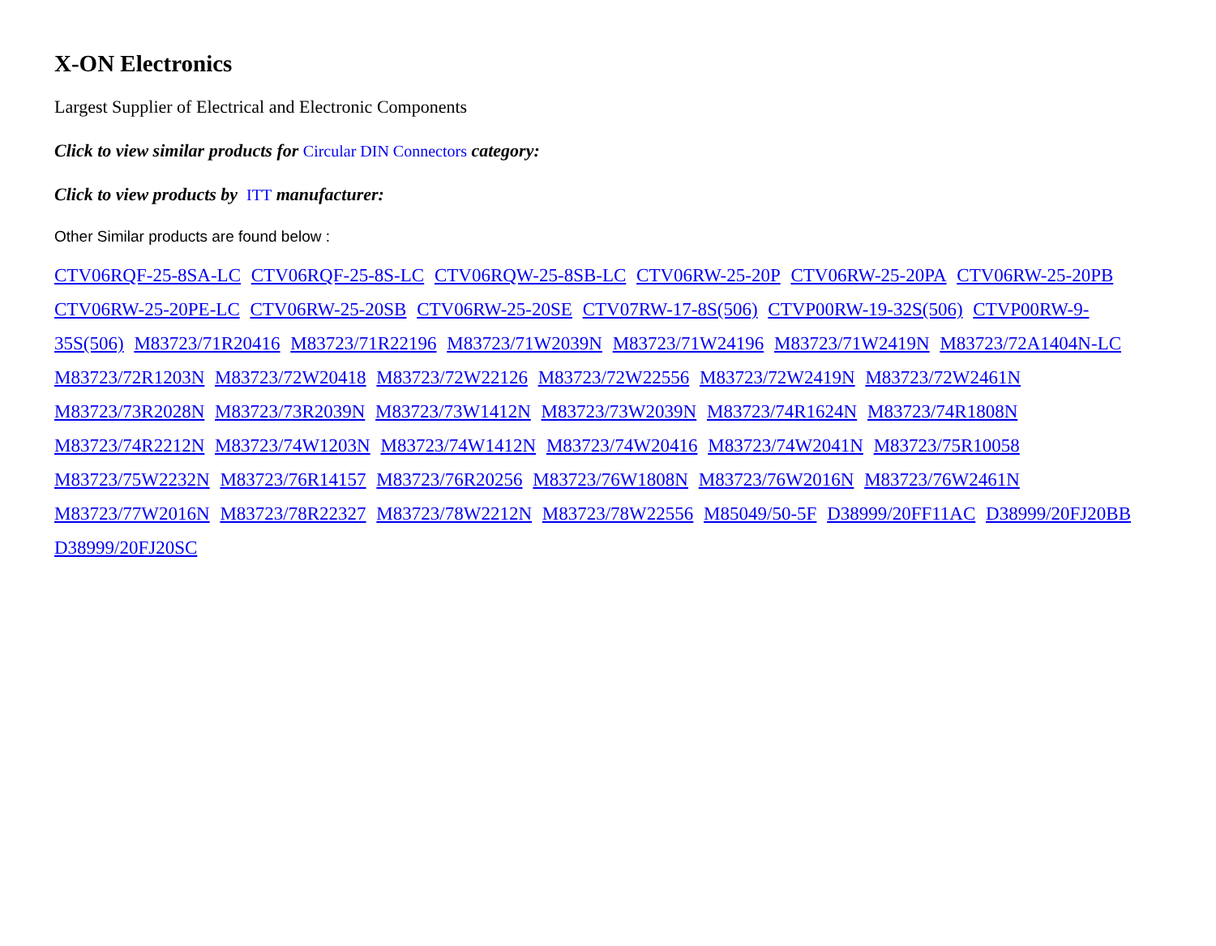X-ON Electronics
Largest Supplier of Electrical and Electronic Components
Click to view similar products for Circular DIN Connectors category:
Click to view products by ITT manufacturer:
Other Similar products are found below :
CTV06RQF-25-8SA-LC CTV06RQF-25-8S-LC CTV06RQW-25-8SB-LC CTV06RW-25-20P CTV06RW-25-20PA CTV06RW-25-20PB CTV06RW-25-20PE-LC CTV06RW-25-20SB CTV06RW-25-20SE CTV07RW-17-8S(506) CTVP00RW-19-32S(506) CTVP00RW-9-35S(506) M83723/71R20416 M83723/71R22196 M83723/71W2039N M83723/71W24196 M83723/71W2419N M83723/72A1404N-LC M83723/72R1203N M83723/72W20418 M83723/72W22126 M83723/72W22556 M83723/72W2419N M83723/72W2461N M83723/73R2028N M83723/73R2039N M83723/73W1412N M83723/73W2039N M83723/74R1624N M83723/74R1808N M83723/74R2212N M83723/74W1203N M83723/74W1412N M83723/74W20416 M83723/74W2041N M83723/75R10058 M83723/75W2232N M83723/76R14157 M83723/76R20256 M83723/76W1808N M83723/76W2016N M83723/76W2461N M83723/77W2016N M83723/78R22327 M83723/78W2212N M83723/78W22556 M85049/50-5F D38999/20FF11AC D38999/20FJ20BB D38999/20FJ20SC